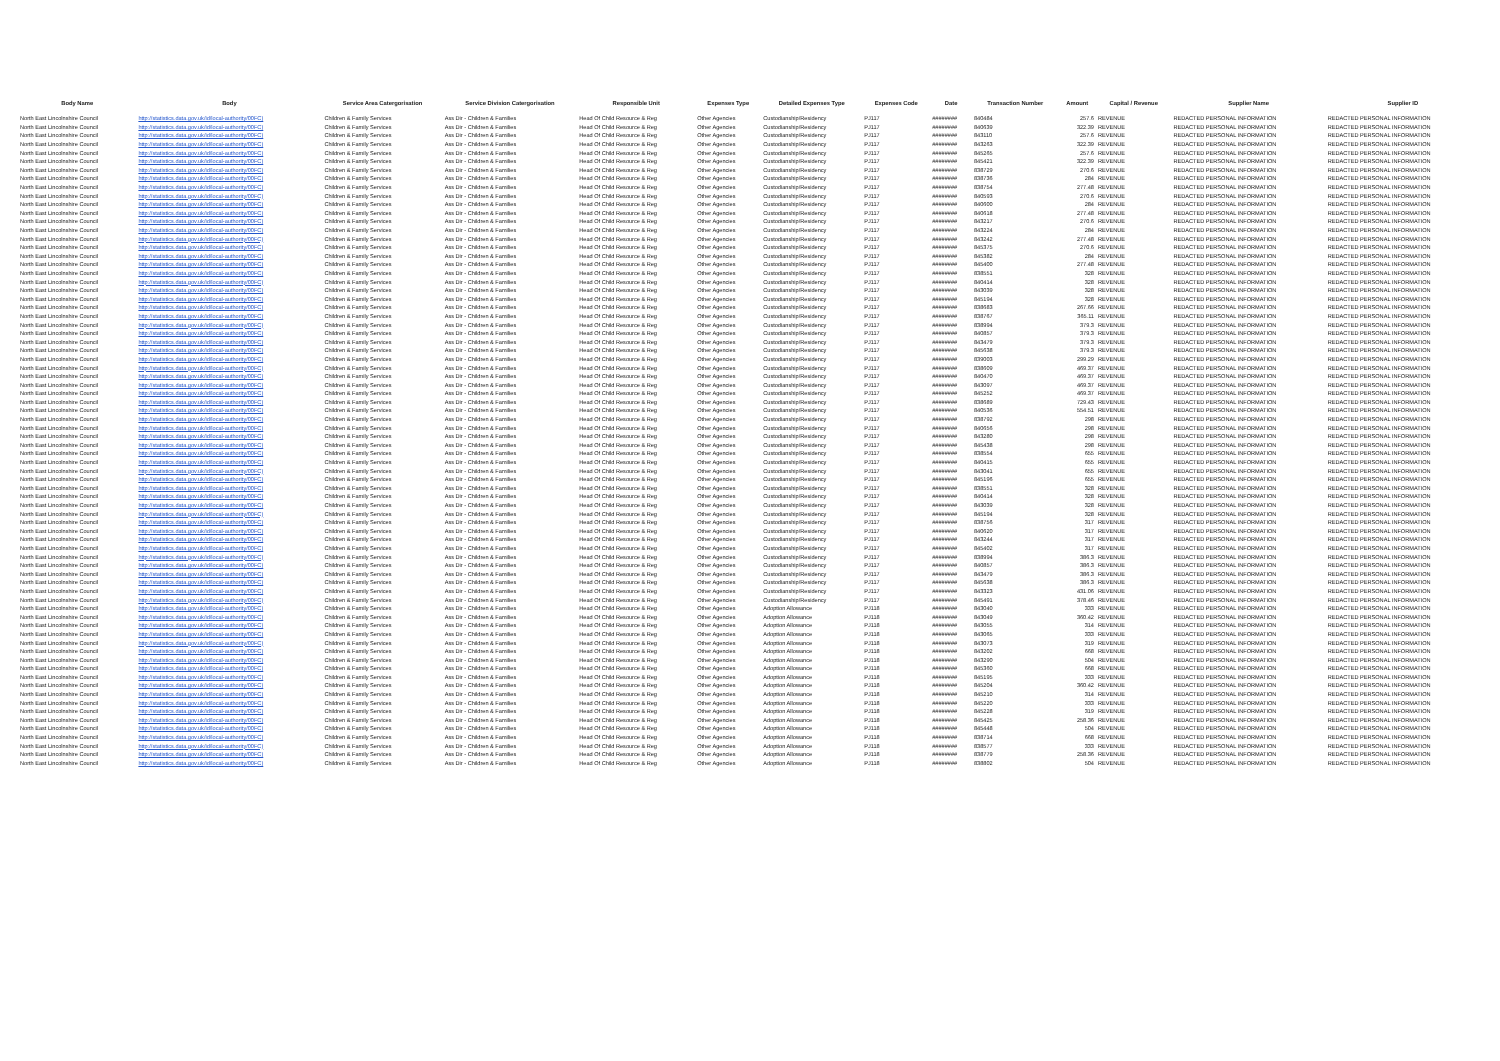| Body Name | Body | Service Area Catergorisation | Service Division Catergorisation | Responsible Unit | Expenses Type | Detailed Expenses Type | Expenses Code | Date | Transaction Number | Amount | Capital / Revenue | Supplier Name | Supplier ID |
| --- | --- | --- | --- | --- | --- | --- | --- | --- | --- | --- | --- | --- | --- |
| North East Lincolnshire Council | http://statistics.data.gov.uk/id/local-authority/00FC) | Children & Family Services | Ass Dir - Children & Families | Head Of Child Resource & Reg | Other Agencies | Custodianship/Residency | PJ117 | ######## | 840484 | 257.6 | REVENUE | REDACTED PERSONAL INFORMATION | REDACTED PERSONAL INFORMATION |
| North East Lincolnshire Council | http://statistics.data.gov.uk/id/local-authority/00FC) | Children & Family Services | Ass Dir - Children & Families | Head Of Child Resource & Reg | Other Agencies | Custodianship/Residency | PJ117 | ######## | 840639 | 322.39 | REVENUE | REDACTED PERSONAL INFORMATION | REDACTED PERSONAL INFORMATION |
| North East Lincolnshire Council | http://statistics.data.gov.uk/id/local-authority/00FC) | Children & Family Services | Ass Dir - Children & Families | Head Of Child Resource & Reg | Other Agencies | Custodianship/Residency | PJ117 | ######## | 843110 | 257.6 | REVENUE | REDACTED PERSONAL INFORMATION | REDACTED PERSONAL INFORMATION |
| North East Lincolnshire Council | http://statistics.data.gov.uk/id/local-authority/00FC) | Children & Family Services | Ass Dir - Children & Families | Head Of Child Resource & Reg | Other Agencies | Custodianship/Residency | PJ117 | ######## | 843263 | 322.39 | REVENUE | REDACTED PERSONAL INFORMATION | REDACTED PERSONAL INFORMATION |
| North East Lincolnshire Council | http://statistics.data.gov.uk/id/local-authority/00FC) | Children & Family Services | Ass Dir - Children & Families | Head Of Child Resource & Reg | Other Agencies | Custodianship/Residency | PJ117 | ######## | 845265 | 257.6 | REVENUE | REDACTED PERSONAL INFORMATION | REDACTED PERSONAL INFORMATION |
| North East Lincolnshire Council | http://statistics.data.gov.uk/id/local-authority/00FC) | Children & Family Services | Ass Dir - Children & Families | Head Of Child Resource & Reg | Other Agencies | Custodianship/Residency | PJ117 | ######## | 845421 | 322.39 | REVENUE | REDACTED PERSONAL INFORMATION | REDACTED PERSONAL INFORMATION |
| North East Lincolnshire Council | http://statistics.data.gov.uk/id/local-authority/00FC) | Children & Family Services | Ass Dir - Children & Families | Head Of Child Resource & Reg | Other Agencies | Custodianship/Residency | PJ117 | ######## | 838729 | 270.6 | REVENUE | REDACTED PERSONAL INFORMATION | REDACTED PERSONAL INFORMATION |
| North East Lincolnshire Council | http://statistics.data.gov.uk/id/local-authority/00FC) | Children & Family Services | Ass Dir - Children & Families | Head Of Child Resource & Reg | Other Agencies | Custodianship/Residency | PJ117 | ######## | 838736 | 284 | REVENUE | REDACTED PERSONAL INFORMATION | REDACTED PERSONAL INFORMATION |
| North East Lincolnshire Council | http://statistics.data.gov.uk/id/local-authority/00FC) | Children & Family Services | Ass Dir - Children & Families | Head Of Child Resource & Reg | Other Agencies | Custodianship/Residency | PJ117 | ######## | 838754 | 277.48 | REVENUE | REDACTED PERSONAL INFORMATION | REDACTED PERSONAL INFORMATION |
| North East Lincolnshire Council | http://statistics.data.gov.uk/id/local-authority/00FC) | Children & Family Services | Ass Dir - Children & Families | Head Of Child Resource & Reg | Other Agencies | Custodianship/Residency | PJ117 | ######## | 840593 | 270.6 | REVENUE | REDACTED PERSONAL INFORMATION | REDACTED PERSONAL INFORMATION |
| North East Lincolnshire Council | http://statistics.data.gov.uk/id/local-authority/00FC) | Children & Family Services | Ass Dir - Children & Families | Head Of Child Resource & Reg | Other Agencies | Custodianship/Residency | PJ117 | ######## | 840600 | 284 | REVENUE | REDACTED PERSONAL INFORMATION | REDACTED PERSONAL INFORMATION |
| North East Lincolnshire Council | http://statistics.data.gov.uk/id/local-authority/00FC) | Children & Family Services | Ass Dir - Children & Families | Head Of Child Resource & Reg | Other Agencies | Custodianship/Residency | PJ117 | ######## | 840618 | 277.48 | REVENUE | REDACTED PERSONAL INFORMATION | REDACTED PERSONAL INFORMATION |
| North East Lincolnshire Council | http://statistics.data.gov.uk/id/local-authority/00FC) | Children & Family Services | Ass Dir - Children & Families | Head Of Child Resource & Reg | Other Agencies | Custodianship/Residency | PJ117 | ######## | 843217 | 270.6 | REVENUE | REDACTED PERSONAL INFORMATION | REDACTED PERSONAL INFORMATION |
| North East Lincolnshire Council | http://statistics.data.gov.uk/id/local-authority/00FC) | Children & Family Services | Ass Dir - Children & Families | Head Of Child Resource & Reg | Other Agencies | Custodianship/Residency | PJ117 | ######## | 843224 | 284 | REVENUE | REDACTED PERSONAL INFORMATION | REDACTED PERSONAL INFORMATION |
| North East Lincolnshire Council | http://statistics.data.gov.uk/id/local-authority/00FC) | Children & Family Services | Ass Dir - Children & Families | Head Of Child Resource & Reg | Other Agencies | Custodianship/Residency | PJ117 | ######## | 843242 | 277.48 | REVENUE | REDACTED PERSONAL INFORMATION | REDACTED PERSONAL INFORMATION |
| North East Lincolnshire Council | http://statistics.data.gov.uk/id/local-authority/00FC) | Children & Family Services | Ass Dir - Children & Families | Head Of Child Resource & Reg | Other Agencies | Custodianship/Residency | PJ117 | ######## | 845375 | 270.6 | REVENUE | REDACTED PERSONAL INFORMATION | REDACTED PERSONAL INFORMATION |
| North East Lincolnshire Council | http://statistics.data.gov.uk/id/local-authority/00FC) | Children & Family Services | Ass Dir - Children & Families | Head Of Child Resource & Reg | Other Agencies | Custodianship/Residency | PJ117 | ######## | 845382 | 284 | REVENUE | REDACTED PERSONAL INFORMATION | REDACTED PERSONAL INFORMATION |
| North East Lincolnshire Council | http://statistics.data.gov.uk/id/local-authority/00FC) | Children & Family Services | Ass Dir - Children & Families | Head Of Child Resource & Reg | Other Agencies | Custodianship/Residency | PJ117 | ######## | 845400 | 277.48 | REVENUE | REDACTED PERSONAL INFORMATION | REDACTED PERSONAL INFORMATION |
| North East Lincolnshire Council | http://statistics.data.gov.uk/id/local-authority/00FC) | Children & Family Services | Ass Dir - Children & Families | Head Of Child Resource & Reg | Other Agencies | Custodianship/Residency | PJ117 | ######## | 838551 | 328 | REVENUE | REDACTED PERSONAL INFORMATION | REDACTED PERSONAL INFORMATION |
| North East Lincolnshire Council | http://statistics.data.gov.uk/id/local-authority/00FC) | Children & Family Services | Ass Dir - Children & Families | Head Of Child Resource & Reg | Other Agencies | Custodianship/Residency | PJ117 | ######## | 840414 | 328 | REVENUE | REDACTED PERSONAL INFORMATION | REDACTED PERSONAL INFORMATION |
| North East Lincolnshire Council | http://statistics.data.gov.uk/id/local-authority/00FC) | Children & Family Services | Ass Dir - Children & Families | Head Of Child Resource & Reg | Other Agencies | Custodianship/Residency | PJ117 | ######## | 843039 | 328 | REVENUE | REDACTED PERSONAL INFORMATION | REDACTED PERSONAL INFORMATION |
| North East Lincolnshire Council | http://statistics.data.gov.uk/id/local-authority/00FC) | Children & Family Services | Ass Dir - Children & Families | Head Of Child Resource & Reg | Other Agencies | Custodianship/Residency | PJ117 | ######## | 845194 | 328 | REVENUE | REDACTED PERSONAL INFORMATION | REDACTED PERSONAL INFORMATION |
| North East Lincolnshire Council | http://statistics.data.gov.uk/id/local-authority/00FC) | Children & Family Services | Ass Dir - Children & Families | Head Of Child Resource & Reg | Other Agencies | Custodianship/Residency | PJ117 | ######## | 838683 | 267.66 | REVENUE | REDACTED PERSONAL INFORMATION | REDACTED PERSONAL INFORMATION |
| North East Lincolnshire Council | http://statistics.data.gov.uk/id/local-authority/00FC) | Children & Family Services | Ass Dir - Children & Families | Head Of Child Resource & Reg | Other Agencies | Custodianship/Residency | PJ117 | ######## | 838767 | 365.11 | REVENUE | REDACTED PERSONAL INFORMATION | REDACTED PERSONAL INFORMATION |
| North East Lincolnshire Council | http://statistics.data.gov.uk/id/local-authority/00FC) | Children & Family Services | Ass Dir - Children & Families | Head Of Child Resource & Reg | Other Agencies | Custodianship/Residency | PJ117 | ######## | 838994 | 379.3 | REVENUE | REDACTED PERSONAL INFORMATION | REDACTED PERSONAL INFORMATION |
| North East Lincolnshire Council | http://statistics.data.gov.uk/id/local-authority/00FC) | Children & Family Services | Ass Dir - Children & Families | Head Of Child Resource & Reg | Other Agencies | Custodianship/Residency | PJ117 | ######## | 840857 | 379.3 | REVENUE | REDACTED PERSONAL INFORMATION | REDACTED PERSONAL INFORMATION |
| North East Lincolnshire Council | http://statistics.data.gov.uk/id/local-authority/00FC) | Children & Family Services | Ass Dir - Children & Families | Head Of Child Resource & Reg | Other Agencies | Custodianship/Residency | PJ117 | ######## | 843479 | 379.3 | REVENUE | REDACTED PERSONAL INFORMATION | REDACTED PERSONAL INFORMATION |
| North East Lincolnshire Council | http://statistics.data.gov.uk/id/local-authority/00FC) | Children & Family Services | Ass Dir - Children & Families | Head Of Child Resource & Reg | Other Agencies | Custodianship/Residency | PJ117 | ######## | 845638 | 379.3 | REVENUE | REDACTED PERSONAL INFORMATION | REDACTED PERSONAL INFORMATION |
| North East Lincolnshire Council | http://statistics.data.gov.uk/id/local-authority/00FC) | Children & Family Services | Ass Dir - Children & Families | Head Of Child Resource & Reg | Other Agencies | Custodianship/Residency | PJ117 | ######## | 839003 | 299.29 | REVENUE | REDACTED PERSONAL INFORMATION | REDACTED PERSONAL INFORMATION |
| North East Lincolnshire Council | http://statistics.data.gov.uk/id/local-authority/00FC) | Children & Family Services | Ass Dir - Children & Families | Head Of Child Resource & Reg | Other Agencies | Custodianship/Residency | PJ117 | ######## | 838609 | 469.37 | REVENUE | REDACTED PERSONAL INFORMATION | REDACTED PERSONAL INFORMATION |
| North East Lincolnshire Council | http://statistics.data.gov.uk/id/local-authority/00FC) | Children & Family Services | Ass Dir - Children & Families | Head Of Child Resource & Reg | Other Agencies | Custodianship/Residency | PJ117 | ######## | 840470 | 469.37 | REVENUE | REDACTED PERSONAL INFORMATION | REDACTED PERSONAL INFORMATION |
| North East Lincolnshire Council | http://statistics.data.gov.uk/id/local-authority/00FC) | Children & Family Services | Ass Dir - Children & Families | Head Of Child Resource & Reg | Other Agencies | Custodianship/Residency | PJ117 | ######## | 843097 | 469.37 | REVENUE | REDACTED PERSONAL INFORMATION | REDACTED PERSONAL INFORMATION |
| North East Lincolnshire Council | http://statistics.data.gov.uk/id/local-authority/00FC) | Children & Family Services | Ass Dir - Children & Families | Head Of Child Resource & Reg | Other Agencies | Custodianship/Residency | PJ117 | ######## | 845252 | 469.37 | REVENUE | REDACTED PERSONAL INFORMATION | REDACTED PERSONAL INFORMATION |
| North East Lincolnshire Council | http://statistics.data.gov.uk/id/local-authority/00FC) | Children & Family Services | Ass Dir - Children & Families | Head Of Child Resource & Reg | Other Agencies | Custodianship/Residency | PJ117 | ######## | 838689 | 729.43 | REVENUE | REDACTED PERSONAL INFORMATION | REDACTED PERSONAL INFORMATION |
| North East Lincolnshire Council | http://statistics.data.gov.uk/id/local-authority/00FC) | Children & Family Services | Ass Dir - Children & Families | Head Of Child Resource & Reg | Other Agencies | Custodianship/Residency | PJ117 | ######## | 840536 | 554.51 | REVENUE | REDACTED PERSONAL INFORMATION | REDACTED PERSONAL INFORMATION |
| North East Lincolnshire Council | http://statistics.data.gov.uk/id/local-authority/00FC) | Children & Family Services | Ass Dir - Children & Families | Head Of Child Resource & Reg | Other Agencies | Custodianship/Residency | PJ117 | ######## | 838792 | 298 | REVENUE | REDACTED PERSONAL INFORMATION | REDACTED PERSONAL INFORMATION |
| North East Lincolnshire Council | http://statistics.data.gov.uk/id/local-authority/00FC) | Children & Family Services | Ass Dir - Children & Families | Head Of Child Resource & Reg | Other Agencies | Custodianship/Residency | PJ117 | ######## | 840656 | 298 | REVENUE | REDACTED PERSONAL INFORMATION | REDACTED PERSONAL INFORMATION |
| North East Lincolnshire Council | http://statistics.data.gov.uk/id/local-authority/00FC) | Children & Family Services | Ass Dir - Children & Families | Head Of Child Resource & Reg | Other Agencies | Custodianship/Residency | PJ117 | ######## | 843280 | 298 | REVENUE | REDACTED PERSONAL INFORMATION | REDACTED PERSONAL INFORMATION |
| North East Lincolnshire Council | http://statistics.data.gov.uk/id/local-authority/00FC) | Children & Family Services | Ass Dir - Children & Families | Head Of Child Resource & Reg | Other Agencies | Custodianship/Residency | PJ117 | ######## | 845438 | 298 | REVENUE | REDACTED PERSONAL INFORMATION | REDACTED PERSONAL INFORMATION |
| North East Lincolnshire Council | http://statistics.data.gov.uk/id/local-authority/00FC) | Children & Family Services | Ass Dir - Children & Families | Head Of Child Resource & Reg | Other Agencies | Custodianship/Residency | PJ117 | ######## | 838554 | 655 | REVENUE | REDACTED PERSONAL INFORMATION | REDACTED PERSONAL INFORMATION |
| North East Lincolnshire Council | http://statistics.data.gov.uk/id/local-authority/00FC) | Children & Family Services | Ass Dir - Children & Families | Head Of Child Resource & Reg | Other Agencies | Custodianship/Residency | PJ117 | ######## | 840415 | 655 | REVENUE | REDACTED PERSONAL INFORMATION | REDACTED PERSONAL INFORMATION |
| North East Lincolnshire Council | http://statistics.data.gov.uk/id/local-authority/00FC) | Children & Family Services | Ass Dir - Children & Families | Head Of Child Resource & Reg | Other Agencies | Custodianship/Residency | PJ117 | ######## | 843041 | 655 | REVENUE | REDACTED PERSONAL INFORMATION | REDACTED PERSONAL INFORMATION |
| North East Lincolnshire Council | http://statistics.data.gov.uk/id/local-authority/00FC) | Children & Family Services | Ass Dir - Children & Families | Head Of Child Resource & Reg | Other Agencies | Custodianship/Residency | PJ117 | ######## | 845196 | 655 | REVENUE | REDACTED PERSONAL INFORMATION | REDACTED PERSONAL INFORMATION |
| North East Lincolnshire Council | http://statistics.data.gov.uk/id/local-authority/00FC) | Children & Family Services | Ass Dir - Children & Families | Head Of Child Resource & Reg | Other Agencies | Custodianship/Residency | PJ117 | ######## | 838551 | 328 | REVENUE | REDACTED PERSONAL INFORMATION | REDACTED PERSONAL INFORMATION |
| North East Lincolnshire Council | http://statistics.data.gov.uk/id/local-authority/00FC) | Children & Family Services | Ass Dir - Children & Families | Head Of Child Resource & Reg | Other Agencies | Custodianship/Residency | PJ117 | ######## | 840414 | 328 | REVENUE | REDACTED PERSONAL INFORMATION | REDACTED PERSONAL INFORMATION |
| North East Lincolnshire Council | http://statistics.data.gov.uk/id/local-authority/00FC) | Children & Family Services | Ass Dir - Children & Families | Head Of Child Resource & Reg | Other Agencies | Custodianship/Residency | PJ117 | ######## | 843039 | 328 | REVENUE | REDACTED PERSONAL INFORMATION | REDACTED PERSONAL INFORMATION |
| North East Lincolnshire Council | http://statistics.data.gov.uk/id/local-authority/00FC) | Children & Family Services | Ass Dir - Children & Families | Head Of Child Resource & Reg | Other Agencies | Custodianship/Residency | PJ117 | ######## | 845194 | 328 | REVENUE | REDACTED PERSONAL INFORMATION | REDACTED PERSONAL INFORMATION |
| North East Lincolnshire Council | http://statistics.data.gov.uk/id/local-authority/00FC) | Children & Family Services | Ass Dir - Children & Families | Head Of Child Resource & Reg | Other Agencies | Custodianship/Residency | PJ117 | ######## | 838756 | 317 | REVENUE | REDACTED PERSONAL INFORMATION | REDACTED PERSONAL INFORMATION |
| North East Lincolnshire Council | http://statistics.data.gov.uk/id/local-authority/00FC) | Children & Family Services | Ass Dir - Children & Families | Head Of Child Resource & Reg | Other Agencies | Custodianship/Residency | PJ117 | ######## | 840620 | 317 | REVENUE | REDACTED PERSONAL INFORMATION | REDACTED PERSONAL INFORMATION |
| North East Lincolnshire Council | http://statistics.data.gov.uk/id/local-authority/00FC) | Children & Family Services | Ass Dir - Children & Families | Head Of Child Resource & Reg | Other Agencies | Custodianship/Residency | PJ117 | ######## | 843244 | 317 | REVENUE | REDACTED PERSONAL INFORMATION | REDACTED PERSONAL INFORMATION |
| North East Lincolnshire Council | http://statistics.data.gov.uk/id/local-authority/00FC) | Children & Family Services | Ass Dir - Children & Families | Head Of Child Resource & Reg | Other Agencies | Custodianship/Residency | PJ117 | ######## | 845402 | 317 | REVENUE | REDACTED PERSONAL INFORMATION | REDACTED PERSONAL INFORMATION |
| North East Lincolnshire Council | http://statistics.data.gov.uk/id/local-authority/00FC) | Children & Family Services | Ass Dir - Children & Families | Head Of Child Resource & Reg | Other Agencies | Custodianship/Residency | PJ117 | ######## | 838994 | 386.3 | REVENUE | REDACTED PERSONAL INFORMATION | REDACTED PERSONAL INFORMATION |
| North East Lincolnshire Council | http://statistics.data.gov.uk/id/local-authority/00FC) | Children & Family Services | Ass Dir - Children & Families | Head Of Child Resource & Reg | Other Agencies | Custodianship/Residency | PJ117 | ######## | 840857 | 386.3 | REVENUE | REDACTED PERSONAL INFORMATION | REDACTED PERSONAL INFORMATION |
| North East Lincolnshire Council | http://statistics.data.gov.uk/id/local-authority/00FC) | Children & Family Services | Ass Dir - Children & Families | Head Of Child Resource & Reg | Other Agencies | Custodianship/Residency | PJ117 | ######## | 843479 | 386.3 | REVENUE | REDACTED PERSONAL INFORMATION | REDACTED PERSONAL INFORMATION |
| North East Lincolnshire Council | http://statistics.data.gov.uk/id/local-authority/00FC) | Children & Family Services | Ass Dir - Children & Families | Head Of Child Resource & Reg | Other Agencies | Custodianship/Residency | PJ117 | ######## | 845638 | 386.3 | REVENUE | REDACTED PERSONAL INFORMATION | REDACTED PERSONAL INFORMATION |
| North East Lincolnshire Council | http://statistics.data.gov.uk/id/local-authority/00FC) | Children & Family Services | Ass Dir - Children & Families | Head Of Child Resource & Reg | Other Agencies | Custodianship/Residency | PJ117 | ######## | 843323 | 431.06 | REVENUE | REDACTED PERSONAL INFORMATION | REDACTED PERSONAL INFORMATION |
| North East Lincolnshire Council | http://statistics.data.gov.uk/id/local-authority/00FC) | Children & Family Services | Ass Dir - Children & Families | Head Of Child Resource & Reg | Other Agencies | Custodianship/Residency | PJ117 | ######## | 845491 | 378.46 | REVENUE | REDACTED PERSONAL INFORMATION | REDACTED PERSONAL INFORMATION |
| North East Lincolnshire Council | http://statistics.data.gov.uk/id/local-authority/00FC) | Children & Family Services | Ass Dir - Children & Families | Head Of Child Resource & Reg | Other Agencies | Adoption Allowance | PJ118 | ######## | 843040 | 333 | REVENUE | REDACTED PERSONAL INFORMATION | REDACTED PERSONAL INFORMATION |
| North East Lincolnshire Council | http://statistics.data.gov.uk/id/local-authority/00FC) | Children & Family Services | Ass Dir - Children & Families | Head Of Child Resource & Reg | Other Agencies | Adoption Allowance | PJ118 | ######## | 843049 | 360.42 | REVENUE | REDACTED PERSONAL INFORMATION | REDACTED PERSONAL INFORMATION |
| North East Lincolnshire Council | http://statistics.data.gov.uk/id/local-authority/00FC) | Children & Family Services | Ass Dir - Children & Families | Head Of Child Resource & Reg | Other Agencies | Adoption Allowance | PJ118 | ######## | 843055 | 314 | REVENUE | REDACTED PERSONAL INFORMATION | REDACTED PERSONAL INFORMATION |
| North East Lincolnshire Council | http://statistics.data.gov.uk/id/local-authority/00FC) | Children & Family Services | Ass Dir - Children & Families | Head Of Child Resource & Reg | Other Agencies | Adoption Allowance | PJ118 | ######## | 843065 | 333 | REVENUE | REDACTED PERSONAL INFORMATION | REDACTED PERSONAL INFORMATION |
| North East Lincolnshire Council | http://statistics.data.gov.uk/id/local-authority/00FC) | Children & Family Services | Ass Dir - Children & Families | Head Of Child Resource & Reg | Other Agencies | Adoption Allowance | PJ118 | ######## | 843073 | 319 | REVENUE | REDACTED PERSONAL INFORMATION | REDACTED PERSONAL INFORMATION |
| North East Lincolnshire Council | http://statistics.data.gov.uk/id/local-authority/00FC) | Children & Family Services | Ass Dir - Children & Families | Head Of Child Resource & Reg | Other Agencies | Adoption Allowance | PJ118 | ######## | 843202 | 668 | REVENUE | REDACTED PERSONAL INFORMATION | REDACTED PERSONAL INFORMATION |
| North East Lincolnshire Council | http://statistics.data.gov.uk/id/local-authority/00FC) | Children & Family Services | Ass Dir - Children & Families | Head Of Child Resource & Reg | Other Agencies | Adoption Allowance | PJ118 | ######## | 843290 | 504 | REVENUE | REDACTED PERSONAL INFORMATION | REDACTED PERSONAL INFORMATION |
| North East Lincolnshire Council | http://statistics.data.gov.uk/id/local-authority/00FC) | Children & Family Services | Ass Dir - Children & Families | Head Of Child Resource & Reg | Other Agencies | Adoption Allowance | PJ118 | ######## | 845360 | 668 | REVENUE | REDACTED PERSONAL INFORMATION | REDACTED PERSONAL INFORMATION |
| North East Lincolnshire Council | http://statistics.data.gov.uk/id/local-authority/00FC) | Children & Family Services | Ass Dir - Children & Families | Head Of Child Resource & Reg | Other Agencies | Adoption Allowance | PJ118 | ######## | 845195 | 333 | REVENUE | REDACTED PERSONAL INFORMATION | REDACTED PERSONAL INFORMATION |
| North East Lincolnshire Council | http://statistics.data.gov.uk/id/local-authority/00FC) | Children & Family Services | Ass Dir - Children & Families | Head Of Child Resource & Reg | Other Agencies | Adoption Allowance | PJ118 | ######## | 845204 | 360.42 | REVENUE | REDACTED PERSONAL INFORMATION | REDACTED PERSONAL INFORMATION |
| North East Lincolnshire Council | http://statistics.data.gov.uk/id/local-authority/00FC) | Children & Family Services | Ass Dir - Children & Families | Head Of Child Resource & Reg | Other Agencies | Adoption Allowance | PJ118 | ######## | 845210 | 314 | REVENUE | REDACTED PERSONAL INFORMATION | REDACTED PERSONAL INFORMATION |
| North East Lincolnshire Council | http://statistics.data.gov.uk/id/local-authority/00FC) | Children & Family Services | Ass Dir - Children & Families | Head Of Child Resource & Reg | Other Agencies | Adoption Allowance | PJ118 | ######## | 845220 | 333 | REVENUE | REDACTED PERSONAL INFORMATION | REDACTED PERSONAL INFORMATION |
| North East Lincolnshire Council | http://statistics.data.gov.uk/id/local-authority/00FC) | Children & Family Services | Ass Dir - Children & Families | Head Of Child Resource & Reg | Other Agencies | Adoption Allowance | PJ118 | ######## | 845228 | 319 | REVENUE | REDACTED PERSONAL INFORMATION | REDACTED PERSONAL INFORMATION |
| North East Lincolnshire Council | http://statistics.data.gov.uk/id/local-authority/00FC) | Children & Family Services | Ass Dir - Children & Families | Head Of Child Resource & Reg | Other Agencies | Adoption Allowance | PJ118 | ######## | 845425 | 258.36 | REVENUE | REDACTED PERSONAL INFORMATION | REDACTED PERSONAL INFORMATION |
| North East Lincolnshire Council | http://statistics.data.gov.uk/id/local-authority/00FC) | Children & Family Services | Ass Dir - Children & Families | Head Of Child Resource & Reg | Other Agencies | Adoption Allowance | PJ118 | ######## | 845448 | 504 | REVENUE | REDACTED PERSONAL INFORMATION | REDACTED PERSONAL INFORMATION |
| North East Lincolnshire Council | http://statistics.data.gov.uk/id/local-authority/00FC) | Children & Family Services | Ass Dir - Children & Families | Head Of Child Resource & Reg | Other Agencies | Adoption Allowance | PJ118 | ######## | 838714 | 668 | REVENUE | REDACTED PERSONAL INFORMATION | REDACTED PERSONAL INFORMATION |
| North East Lincolnshire Council | http://statistics.data.gov.uk/id/local-authority/00FC) | Children & Family Services | Ass Dir - Children & Families | Head Of Child Resource & Reg | Other Agencies | Adoption Allowance | PJ118 | ######## | 838577 | 333 | REVENUE | REDACTED PERSONAL INFORMATION | REDACTED PERSONAL INFORMATION |
| North East Lincolnshire Council | http://statistics.data.gov.uk/id/local-authority/00FC) | Children & Family Services | Ass Dir - Children & Families | Head Of Child Resource & Reg | Other Agencies | Adoption Allowance | PJ118 | ######## | 838779 | 258.36 | REVENUE | REDACTED PERSONAL INFORMATION | REDACTED PERSONAL INFORMATION |
| North East Lincolnshire Council | http://statistics.data.gov.uk/id/local-authority/00FC) | Children & Family Services | Ass Dir - Children & Families | Head Of Child Resource & Reg | Other Agencies | Adoption Allowance | PJ118 | ######## | 838802 | 504 | REVENUE | REDACTED PERSONAL INFORMATION | REDACTED PERSONAL INFORMATION |